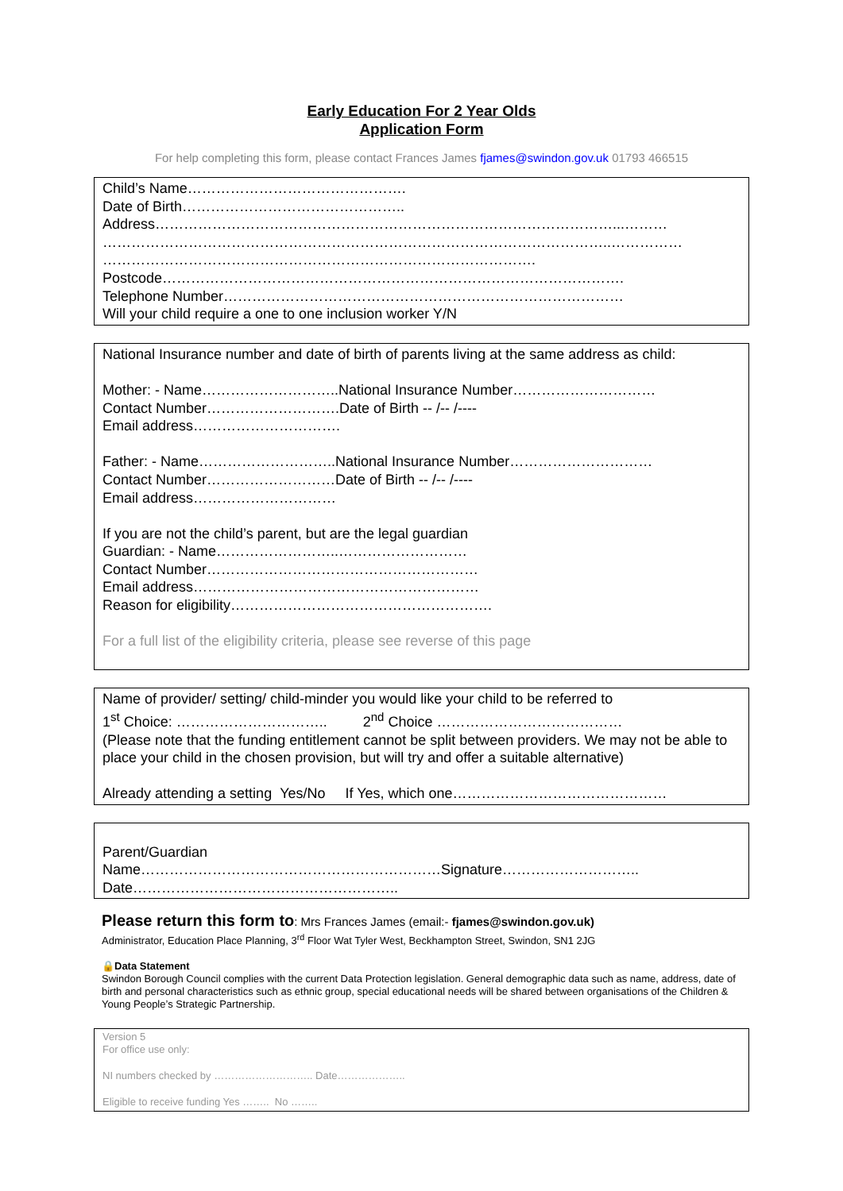Early Education For 2 Year Olds
Application Form
For help completing this form, please contact Frances James fjames@swindon.gov.uk 01793 466515
Child’s Name……………………………………….
Date of Birth………………………………………..
Address……………………………………………………………………………………...………
……………………………………………………………………………………………..……………
……………………………………………………………………………….
Postcode…………………………………………………………………………………….
Telephone Number…………………………………………………………………………
Will your child require a one to one inclusion worker Y/N
National Insurance number and date of birth of parents living at the same address as child:
Mother: - Name………………………..National Insurance Number…………………………
Contact Number……………………….Date of Birth -- /-- /----
Email address………………………….
Father: - Name………………………..National Insurance Number…………………………
Contact Number………………………Date of Birth -- /-- /----
Email address…………………………
If you are not the child’s parent, but are the legal guardian
Guardian: - Name……………………..………………………
Contact Number…………………………………………………
Email address……………………………………………………
Reason for eligibility……………………………………………….
For a full list of the eligibility criteria, please see reverse of this page
Name of provider/ setting/ child-minder you would like your child to be referred to
1<sup>st</sup> Choice: ………………………….. 2<sup>nd</sup> Choice …………………………………
(Please note that the funding entitlement cannot be split between providers. We may not be able to place your child in the chosen provision, but will try and offer a suitable alternative)
Already attending a setting Yes/No If Yes, which one………………………………………
Parent/Guardian
Name………………………………………………………Signature………………………..
Date………………………………………………..
Please return this form to: Mrs Frances James (email:- fjames@swindon.gov.uk)
Administrator, Education Place Planning, 3<sup>rd</sup> Floor Wat Tyler West, Beckhampton Street, Swindon, SN1 2JG
🔒Data Statement
Swindon Borough Council complies with the current Data Protection legislation. General demographic data such as name, address, date of birth and personal characteristics such as ethnic group, special educational needs will be shared between organisations of the Children & Young People’s Strategic Partnership.
Version 5
For office use only:
NI numbers checked by ……………………….. Date………………..
Eligible to receive funding Yes …….. No ……..